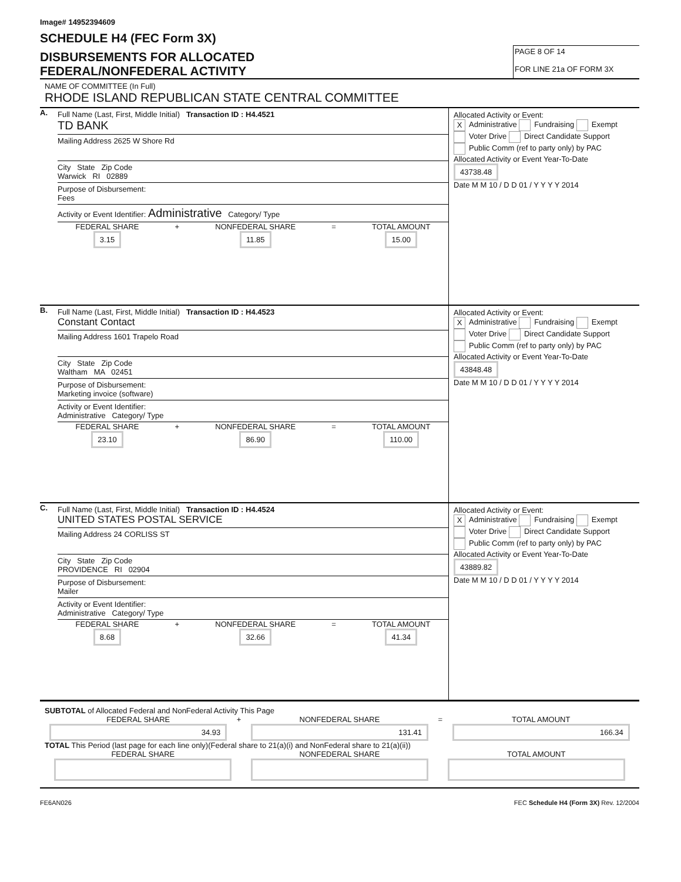Image# 14952394609
SCHEDULE H4 (FEC Form 3X)
DISBURSEMENTS FOR ALLOCATED
FEDERAL/NONFEDERAL ACTIVITY
PAGE 8 OF 14
FOR LINE 21a OF FORM 3X
NAME OF COMMITTEE (In Full)
RHODE ISLAND REPUBLICAN STATE CENTRAL COMMITTEE
A.
Full Name (Last, First, Middle Initial) Transaction ID : H4.4521
TD BANK
Mailing Address 2625 W Shore Rd
City State Zip Code
Warwick RI 02889
Purpose of Disbursement:
Fees
Activity or Event Identifier: Administrative Category/ Type
FEDERAL SHARE
3.15
+ NONFEDERAL SHARE
11.85
= TOTAL AMOUNT
15.00
Allocated Activity or Event:
X Administrative Fundraising Exempt
Voter Drive Direct Candidate Support
Public Comm (ref to party only) by PAC
Allocated Activity or Event Year-To-Date
43738.48
Date M M 10 / D D 01 / Y Y Y Y 2014
B.
Full Name (Last, First, Middle Initial) Transaction ID : H4.4523
Constant Contact
Mailing Address 1601 Trapelo Road
City State Zip Code
Waltham MA 02451
Purpose of Disbursement:
Marketing invoice (software)
Activity or Event Identifier:
Administrative Category/ Type
FEDERAL SHARE
23.10
+ NONFEDERAL SHARE
86.90
= TOTAL AMOUNT
110.00
Allocated Activity or Event:
X Administrative Fundraising Exempt
Voter Drive Direct Candidate Support
Public Comm (ref to party only) by PAC
Allocated Activity or Event Year-To-Date
43848.48
Date M M 10 / D D 01 / Y Y Y Y 2014
C.
Full Name (Last, First, Middle Initial) Transaction ID : H4.4524
UNITED STATES POSTAL SERVICE
Mailing Address 24 CORLISS ST
City State Zip Code
PROVIDENCE RI 02904
Purpose of Disbursement:
Mailer
Activity or Event Identifier:
Administrative Category/ Type
FEDERAL SHARE
8.68
+ NONFEDERAL SHARE
32.66
= TOTAL AMOUNT
41.34
Allocated Activity or Event:
X Administrative Fundraising Exempt
Voter Drive Direct Candidate Support
Public Comm (ref to party only) by PAC
Allocated Activity or Event Year-To-Date
43889.82
Date M M 10 / D D 01 / Y Y Y Y 2014
SUBTOTAL of Allocated Federal and NonFederal Activity This Page
FEDERAL SHARE
34.93
+ NONFEDERAL SHARE
131.41
= TOTAL AMOUNT
166.34
TOTAL This Period (last page for each line only)(Federal share to 21(a)(i) and NonFederal share to 21(a)(ii))
FEDERAL SHARE
NONFEDERAL SHARE
TOTAL AMOUNT
FE6AN026 FEC Schedule H4 (Form 3X) Rev. 12/2004